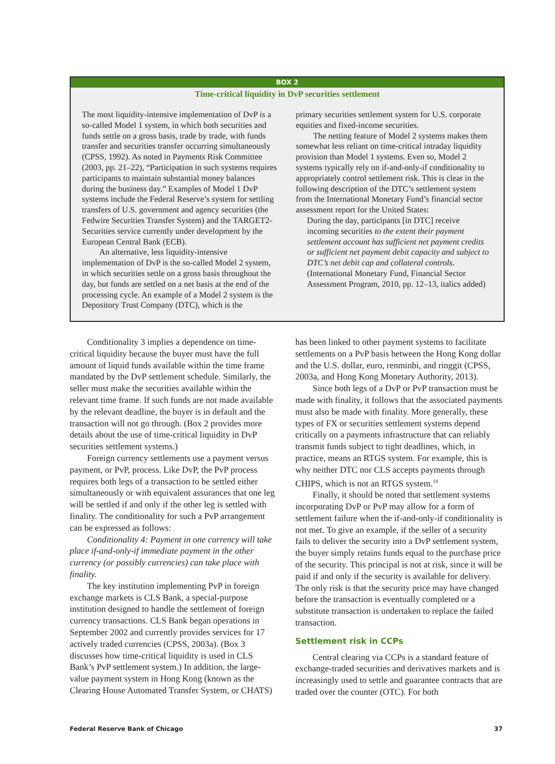BOX 2
Time-critical liquidity in DvP securities settlement
The most liquidity-intensive implementation of DvP is a so-called Model 1 system, in which both securities and funds settle on a gross basis, trade by trade, with funds transfer and securities transfer occurring simultaneously (CPSS, 1992). As noted in Payments Risk Committee (2003, pp. 21–22), “Participation in such systems requires participants to maintain substantial money balances during the business day.” Examples of Model 1 DvP systems include the Federal Reserve’s system for settling transfers of U.S. government and agency securities (the Fedwire Securities Transfer System) and the TARGET2-Securities service currently under development by the European Central Bank (ECB).
An alternative, less liquidity-intensive implementation of DvP is the so-called Model 2 system, in which securities settle on a gross basis throughout the day, but funds are settled on a net basis at the end of the processing cycle. An example of a Model 2 system is the Depository Trust Company (DTC), which is the
primary securities settlement system for U.S. corporate equities and fixed-income securities.
The netting feature of Model 2 systems makes them somewhat less reliant on time-critical intraday liquidity provision than Model 1 systems. Even so, Model 2 systems typically rely on if-and-only-if conditionality to appropriately control settlement risk. This is clear in the following description of the DTC’s settlement system from the International Monetary Fund’s financial sector assessment report for the United States:
During the day, participants [in DTC] receive incoming securities to the extent their payment settlement account has sufficient net payment credits or sufficient net payment debit capacity and subject to DTC’s net debit cap and collateral controls. (International Monetary Fund, Financial Sector Assessment Program, 2010, pp. 12–13, italics added)
Conditionality 3 implies a dependence on time-critical liquidity because the buyer must have the full amount of liquid funds available within the time frame mandated by the DvP settlement schedule. Similarly, the seller must make the securities available within the relevant time frame. If such funds are not made available by the relevant deadline, the buyer is in default and the transaction will not go through. (Box 2 provides more details about the use of time-critical liquidity in DvP securities settlement systems.)
Foreign currency settlements use a payment versus payment, or PvP, process. Like DvP, the PvP process requires both legs of a transaction to be settled either simultaneously or with equivalent assurances that one leg will be settled if and only if the other leg is settled with finality. The conditionality for such a PvP arrangement can be expressed as follows:
Conditionality 4: Payment in one currency will take place if-and-only-if immediate payment in the other currency (or possibly currencies) can take place with finality.
The key institution implementing PvP in foreign exchange markets is CLS Bank, a special-purpose institution designed to handle the settlement of foreign currency transactions. CLS Bank began operations in September 2002 and currently provides services for 17 actively traded currencies (CPSS, 2003a). (Box 3 discusses how time-critical liquidity is used in CLS Bank’s PvP settlement system.) In addition, the large-value payment system in Hong Kong (known as the Clearing House Automated Transfer System, or CHATS)
has been linked to other payment systems to facilitate settlements on a PvP basis between the Hong Kong dollar and the U.S. dollar, euro, renminbi, and ringgit (CPSS, 2003a, and Hong Kong Monetary Authority, 2013).
Since both legs of a DvP or PvP transaction must be made with finality, it follows that the associated payments must also be made with finality. More generally, these types of FX or securities settlement systems depend critically on a payments infrastructure that can reliably transmit funds subject to tight deadlines, which, in practice, means an RTGS system. For example, this is why neither DTC nor CLS accepts payments through CHIPS, which is not an RTGS system.<sup>14</sup>
Finally, it should be noted that settlement systems incorporating DvP or PvP may allow for a form of settlement failure when the if-and-only-if conditionality is not met. To give an example, if the seller of a security fails to deliver the security into a DvP settlement system, the buyer simply retains funds equal to the purchase price of the security. This principal is not at risk, since it will be paid if and only if the security is available for delivery. The only risk is that the security price may have changed before the transaction is eventually completed or a substitute transaction is undertaken to replace the failed transaction.
Settlement risk in CCPs
Central clearing via CCPs is a standard feature of exchange-traded securities and derivatives markets and is increasingly used to settle and guarantee contracts that are traded over the counter (OTC). For both
Federal Reserve Bank of Chicago 37